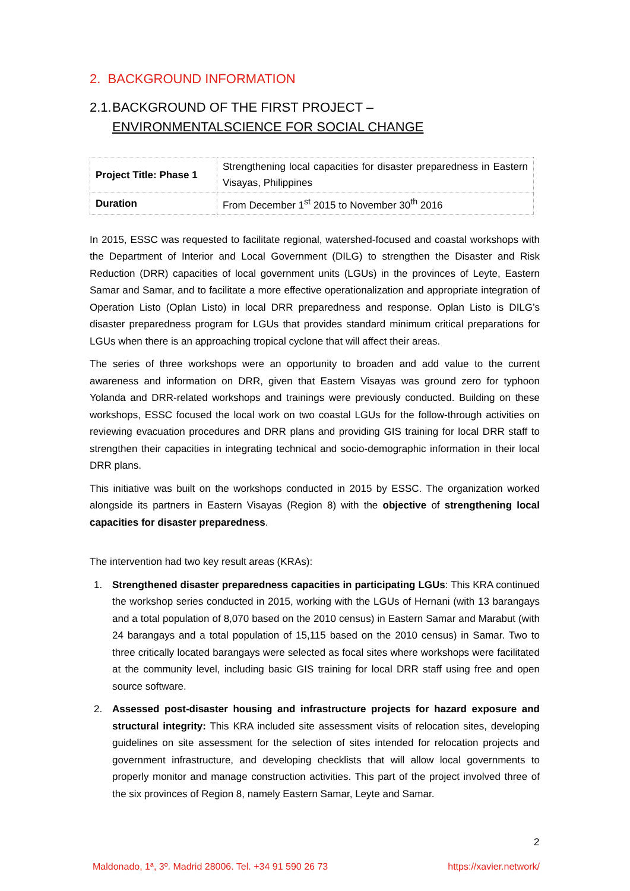2. BACKGROUND INFORMATION
2.1. BACKGROUND OF THE FIRST PROJECT – ENVIRONMENTALSCIENCE FOR SOCIAL CHANGE
| Project Title: Phase 1 | Strengthening local capacities for disaster preparedness in Eastern Visayas, Philippines |
| Duration | From December 1<sup>st</sup> 2015 to November 30<sup>th</sup> 2016 |
In 2015, ESSC was requested to facilitate regional, watershed-focused and coastal workshops with the Department of Interior and Local Government (DILG) to strengthen the Disaster and Risk Reduction (DRR) capacities of local government units (LGUs) in the provinces of Leyte, Eastern Samar and Samar, and to facilitate a more effective operationalization and appropriate integration of Operation Listo (Oplan Listo) in local DRR preparedness and response. Oplan Listo is DILG’s disaster preparedness program for LGUs that provides standard minimum critical preparations for LGUs when there is an approaching tropical cyclone that will affect their areas.
The series of three workshops were an opportunity to broaden and add value to the current awareness and information on DRR, given that Eastern Visayas was ground zero for typhoon Yolanda and DRR-related workshops and trainings were previously conducted. Building on these workshops, ESSC focused the local work on two coastal LGUs for the follow-through activities on reviewing evacuation procedures and DRR plans and providing GIS training for local DRR staff to strengthen their capacities in integrating technical and socio-demographic information in their local DRR plans.
This initiative was built on the workshops conducted in 2015 by ESSC. The organization worked alongside its partners in Eastern Visayas (Region 8) with the objective of strengthening local capacities for disaster preparedness.
The intervention had two key result areas (KRAs):
1. Strengthened disaster preparedness capacities in participating LGUs: This KRA continued the workshop series conducted in 2015, working with the LGUs of Hernani (with 13 barangays and a total population of 8,070 based on the 2010 census) in Eastern Samar and Marabut (with 24 barangays and a total population of 15,115 based on the 2010 census) in Samar. Two to three critically located barangays were selected as focal sites where workshops were facilitated at the community level, including basic GIS training for local DRR staff using free and open source software.
2. Assessed post-disaster housing and infrastructure projects for hazard exposure and structural integrity: This KRA included site assessment visits of relocation sites, developing guidelines on site assessment for the selection of sites intended for relocation projects and government infrastructure, and developing checklists that will allow local governments to properly monitor and manage construction activities. This part of the project involved three of the six provinces of Region 8, namely Eastern Samar, Leyte and Samar.
2
Maldonado, 1ª, 3º. Madrid 28006. Tel. +34 91 590 26 73 https://xavier.network/